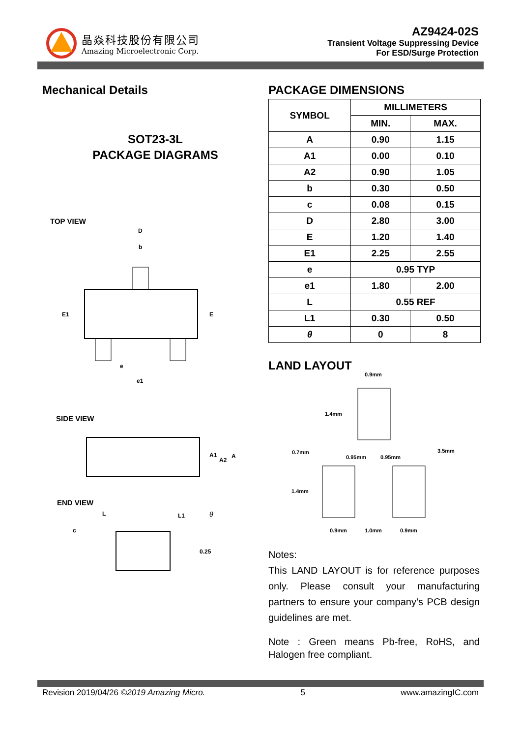晶焱科技股份有限公司
Amazing Microelectronic Corp.
AZ9424-02S
Transient Voltage Suppressing Device
For ESD/Surge Protection
Mechanical Details
SOT23-3L
PACKAGE DIAGRAMS
TOP VIEW
D
b
E1
E
e
e1
SIDE VIEW
A1
A2
A
END VIEW
L
L1
θ
c
0.25
PACKAGE DIMENSIONS
| SYMBOL | MILLIMETERS | |
| --- | --- | --- |
| | MIN. | MAX. |
| A | 0.90 | 1.15 |
| A1 | 0.00 | 0.10 |
| A2 | 0.90 | 1.05 |
| b | 0.30 | 0.50 |
| c | 0.08 | 0.15 |
| D | 2.80 | 3.00 |
| E | 1.20 | 1.40 |
| E1 | 2.25 | 2.55 |
| e | 0.95 TYP | |
| e1 | 1.80 | 2.00 |
| L | 0.55 REF | |
| L1 | 0.30 | 0.50 |
| θ | 0 | 8 |
LAND LAYOUT
0.9mm
1.4mm
0.7mm
0.95mm
0.95mm
3.5mm
1.4mm
0.9mm
1.0mm
0.9mm
Notes:
This LAND LAYOUT is for reference purposes only. Please consult your manufacturing partners to ensure your company’s PCB design guidelines are met.
Note : Green means Pb-free, RoHS, and Halogen free compliant.
Revision 2019/04/26 ©2019 Amazing Micro. 5 www.amazingIC.com